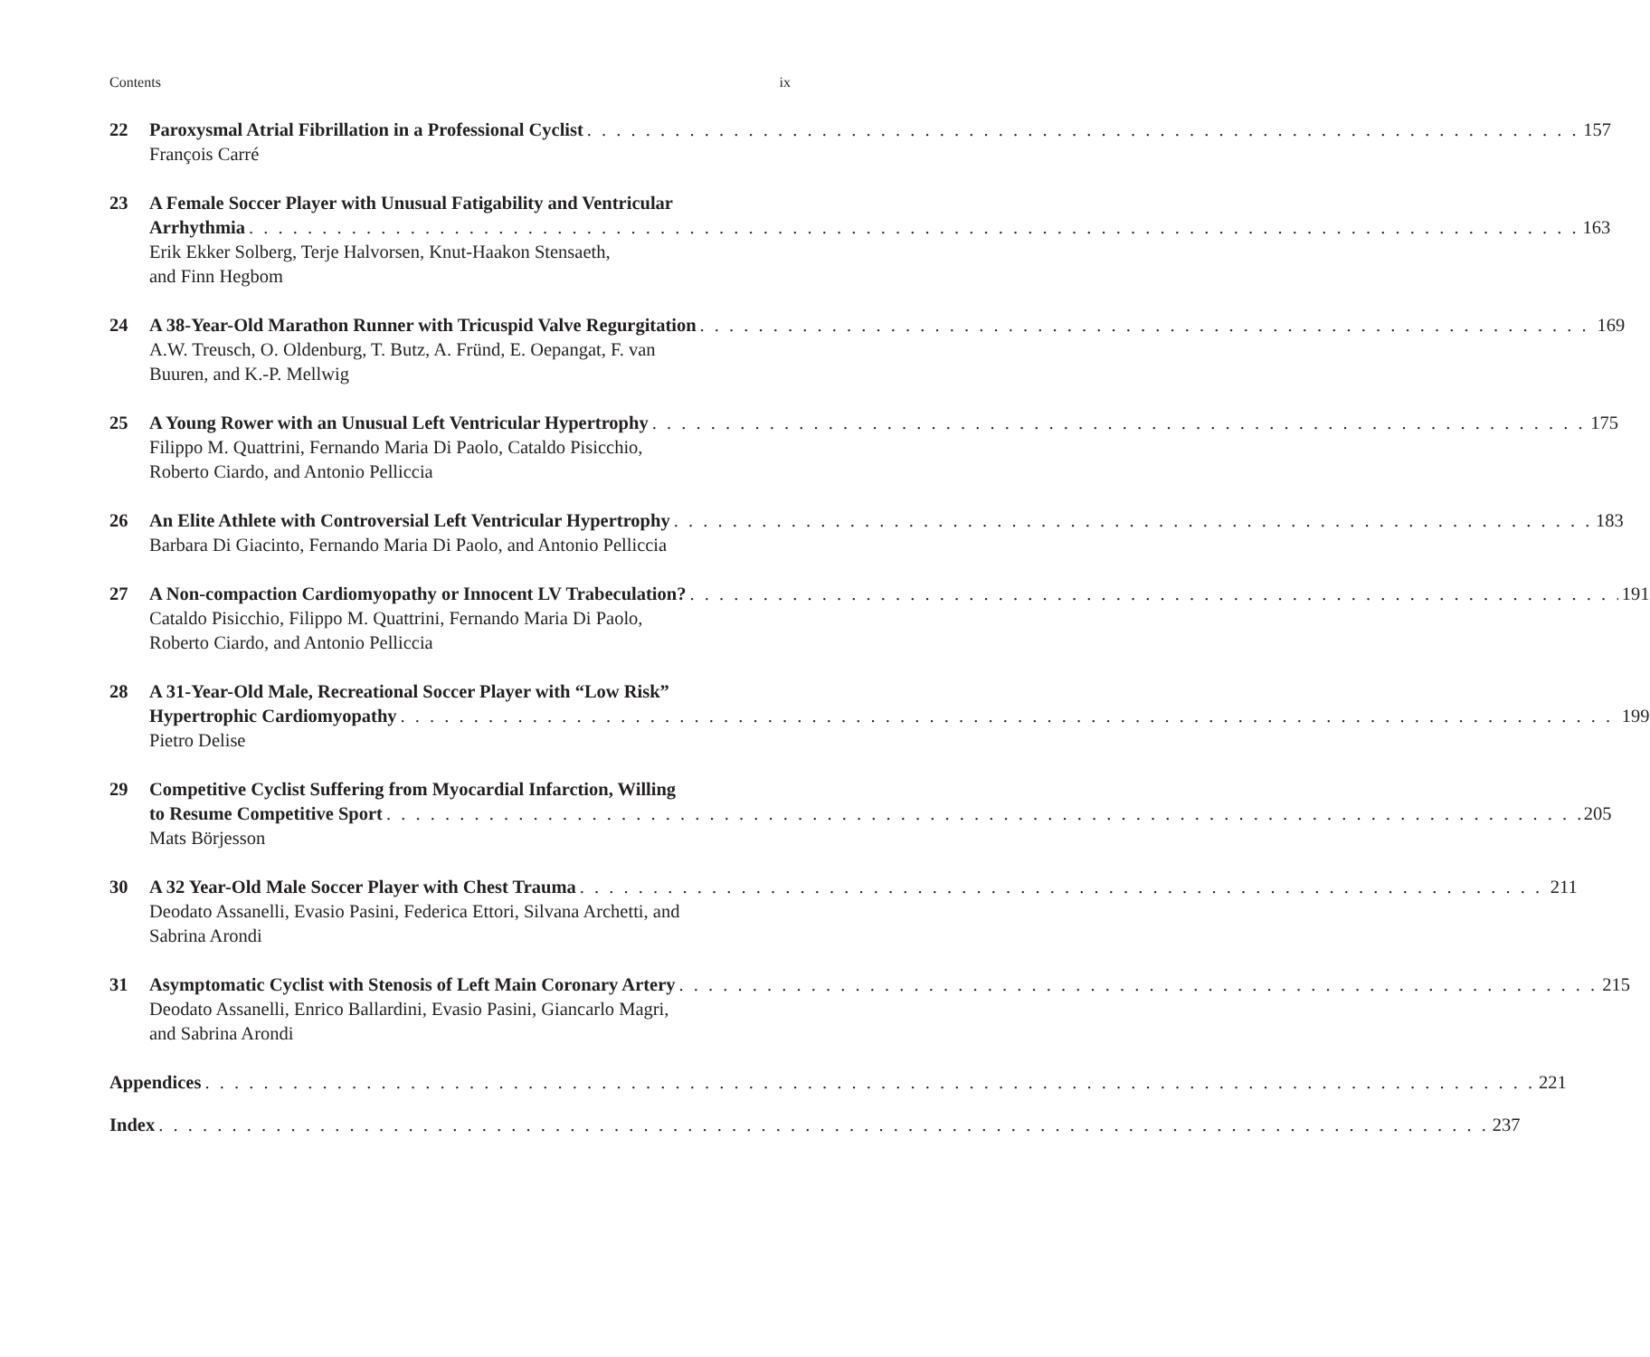Contents ix
22 Paroxysmal Atrial Fibrillation in a Professional Cyclist 157
François Carré
23 A Female Soccer Player with Unusual Fatigability and Ventricular
Arrhythmia 163
Erik Ekker Solberg, Terje Halvorsen, Knut-Haakon Stensaeth,
and Finn Hegbom
24 A 38-Year-Old Marathon Runner with Tricuspid Valve Regurgitation 169
A.W. Treusch, O. Oldenburg, T. Butz, A. Fründ, E. Oepangat, F. van
Buuren, and K.-P. Mellwig
25 A Young Rower with an Unusual Left Ventricular Hypertrophy 175
Filippo M. Quattrini, Fernando Maria Di Paolo, Cataldo Pisicchio,
Roberto Ciardo, and Antonio Pelliccia
26 An Elite Athlete with Controversial Left Ventricular Hypertrophy 183
Barbara Di Giacinto, Fernando Maria Di Paolo, and Antonio Pelliccia
27 A Non-compaction Cardiomyopathy or Innocent LV Trabeculation? 191
Cataldo Pisicchio, Filippo M. Quattrini, Fernando Maria Di Paolo,
Roberto Ciardo, and Antonio Pelliccia
28 A 31-Year-Old Male, Recreational Soccer Player with “Low Risk”
Hypertrophic Cardiomyopathy 199
Pietro Delise
29 Competitive Cyclist Suffering from Myocardial Infarction, Willing
to Resume Competitive Sport 205
Mats Börjesson
30 A 32 Year-Old Male Soccer Player with Chest Trauma 211
Deodato Assanelli, Evasio Pasini, Federica Ettori, Silvana Archetti, and
Sabrina Arondi
31 Asymptomatic Cyclist with Stenosis of Left Main Coronary Artery 215
Deodato Assanelli, Enrico Ballardini, Evasio Pasini, Giancarlo Magri,
and Sabrina Arondi
Appendices 221
Index 237